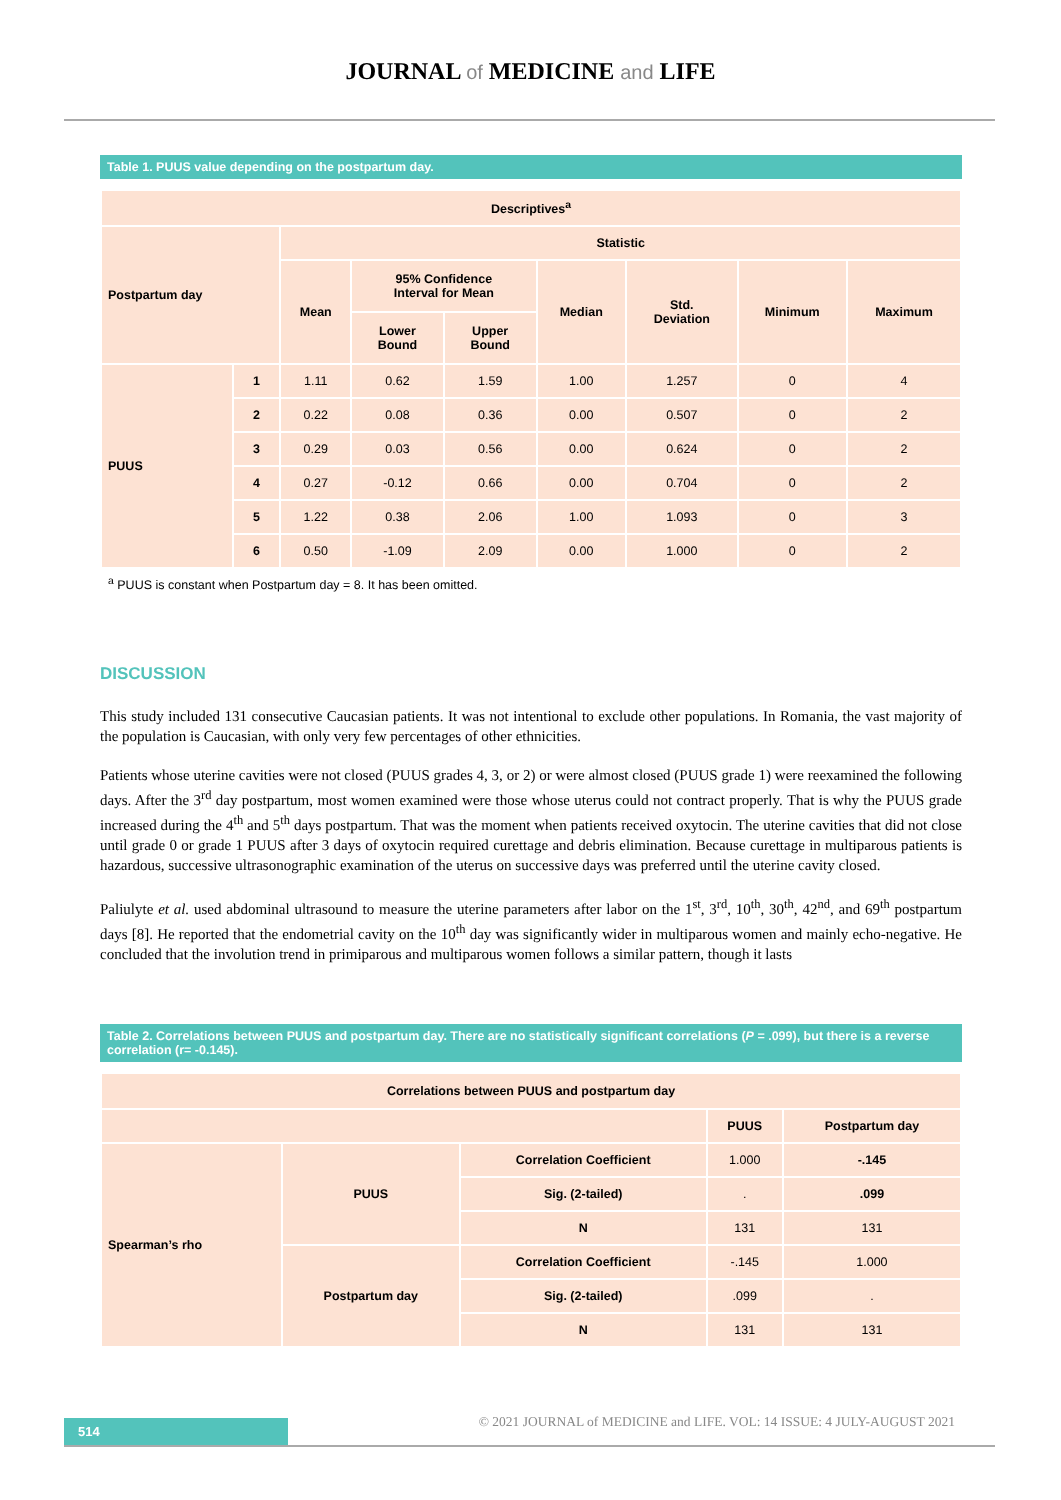JOURNAL of MEDICINE and LIFE
Table 1. PUUS value depending on the postpartum day.
| Descriptives<sup>a</sup> | | | | | | | | |
| --- | --- | --- | --- | --- | --- | --- | --- | --- |
| Postpartum day | | Statistic | | | | | | |
| | | Mean | 95% Confidence Interval for Mean | | Median | Std. Deviation | Minimum | Maximum |
| | | | Lower Bound | Upper Bound | | | | |
| PUUS | 1 | 1.11 | 0.62 | 1.59 | 1.00 | 1.257 | 0 | 4 |
| | 2 | 0.22 | 0.08 | 0.36 | 0.00 | 0.507 | 0 | 2 |
| | 3 | 0.29 | 0.03 | 0.56 | 0.00 | 0.624 | 0 | 2 |
| | 4 | 0.27 | -0.12 | 0.66 | 0.00 | 0.704 | 0 | 2 |
| | 5 | 1.22 | 0.38 | 2.06 | 1.00 | 1.093 | 0 | 3 |
| | 6 | 0.50 | -1.09 | 2.09 | 0.00 | 1.000 | 0 | 2 |
<sup>a</sup> PUUS is constant when Postpartum day = 8. It has been omitted.
DISCUSSION
This study included 131 consecutive Caucasian patients. It was not intentional to exclude other populations. In Romania, the vast majority of the population is Caucasian, with only very few percentages of other ethnicities.
Patients whose uterine cavities were not closed (PUUS grades 4, 3, or 2) or were almost closed (PUUS grade 1) were reexamined the following days. After the 3<sup>rd</sup> day postpartum, most women examined were those whose uterus could not contract properly. That is why the PUUS grade increased during the 4<sup>th</sup> and 5<sup>th</sup> days postpartum. That was the moment when patients received oxytocin. The uterine cavities that did not close until grade 0 or grade 1 PUUS after 3 days of oxytocin required curettage and debris elimination. Because curettage in multiparous patients is hazardous, successive ultrasonographic examination of the uterus on successive days was preferred until the uterine cavity closed.
Paliulyte et al. used abdominal ultrasound to measure the uterine parameters after labor on the 1<sup>st</sup>, 3<sup>rd</sup>, 10<sup>th</sup>, 30<sup>th</sup>, 42<sup>nd</sup>, and 69<sup>th</sup> postpartum days [8]. He reported that the endometrial cavity on the 10<sup>th</sup> day was significantly wider in multiparous women and mainly echo-negative. He concluded that the involution trend in primiparous and multiparous women follows a similar pattern, though it lasts
Table 2. Correlations between PUUS and postpartum day. There are no statistically significant correlations (P = .099), but there is a reverse correlation (r= -0.145).
| Correlations between PUUS and postpartum day | | | | |
| --- | --- | --- | --- | --- |
| | | | PUUS | Postpartum day |
| Spearman’s rho | PUUS | Correlation Coefficient | 1.000 | -.145 |
| | | Sig. (2-tailed) | . | .099 |
| | | N | 131 | 131 |
| | Postpartum day | Correlation Coefficient | -.145 | 1.000 |
| | | Sig. (2-tailed) | .099 | . |
| | | N | 131 | 131 |
514
© 2021 JOURNAL of MEDICINE and LIFE. VOL: 14 ISSUE: 4 JULY-AUGUST 2021